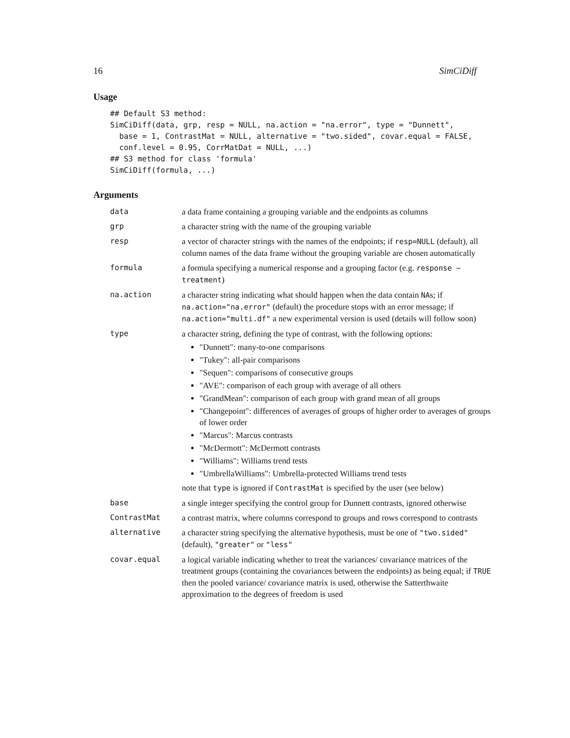16 SimCiDiff
Usage
## Default S3 method:
SimCiDiff(data, grp, resp = NULL, na.action = "na.error", type = "Dunnett",
  base = 1, ContrastMat = NULL, alternative = "two.sided", covar.equal = FALSE,
  conf.level = 0.95, CorrMatDat = NULL, ...)
## S3 method for class 'formula'
SimCiDiff(formula, ...)
Arguments
| data | a data frame containing a grouping variable and the endpoints as columns |
| grp | a character string with the name of the grouping variable |
| resp | a vector of character strings with the names of the endpoints; if resp=NULL (default), all column names of the data frame without the grouping variable are chosen automatically |
| formula | a formula specifying a numerical response and a grouping factor (e.g. response ~ treatment ) |
| na.action | a character string indicating what should happen when the data contain NA s; if na.action="na.error" (default) the procedure stops with an error message; if na.action="multi.df" a new experimental version is used (details will follow soon) |
| type | a character string, defining the type of contrast, with the following options: "Dunnett": many-to-one comparisons "Tukey": all-pair comparisons "Sequen": comparisons of consecutive groups "AVE": comparison of each group with average of all others "GrandMean": comparison of each group with grand mean of all groups "Changepoint": differences of averages of groups of higher order to averages of groups of lower order "Marcus": Marcus contrasts "McDermott": McDermott contrasts "Williams": Williams trend tests "UmbrellaWilliams": Umbrella-protected Williams trend tests note that type is ignored if ContrastMat is specified by the user (see below) |
| base | a single integer specifying the control group for Dunnett contrasts, ignored otherwise |
| ContrastMat | a contrast matrix, where columns correspond to groups and rows correspond to contrasts |
| alternative | a character string specifying the alternative hypothesis, must be one of "two.sided" (default), "greater" or "less" |
| covar.equal | a logical variable indicating whether to treat the variances/ covariance matrices of the treatment groups (containing the covariances between the endpoints) as being equal; if TRUE then the pooled variance/ covariance matrix is used, otherwise the Satterthwaite approximation to the degrees of freedom is used |